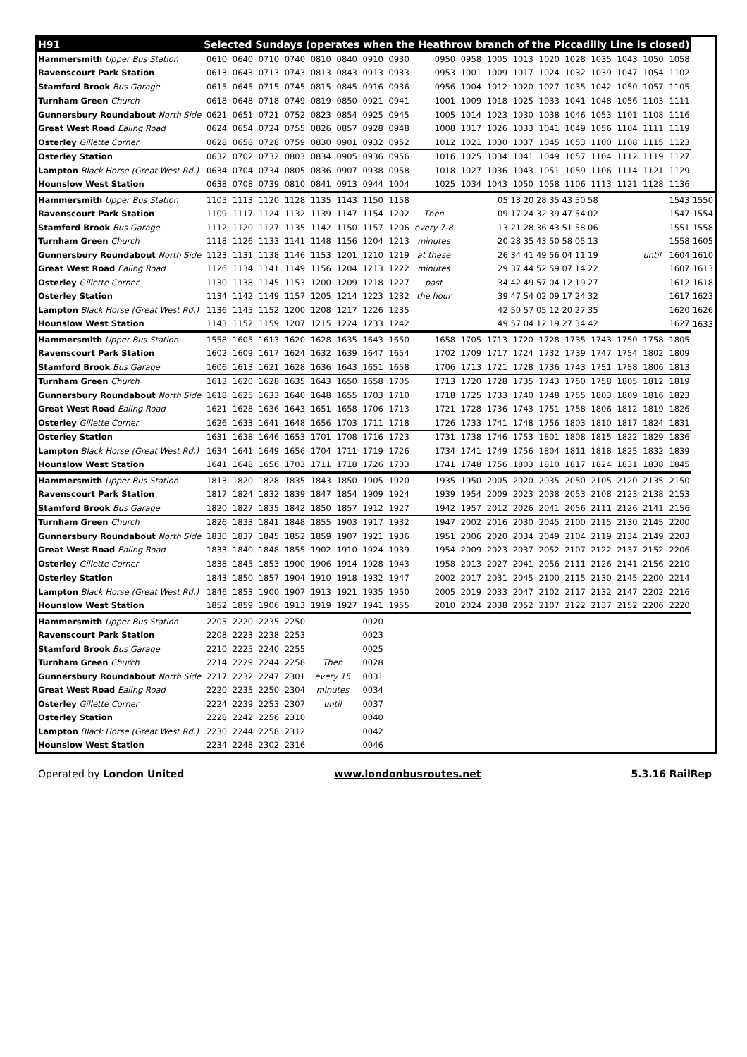| H91 | Selected Sundays (operates when the Heathrow branch of the Piccadilly Line is closed) | | | | | | | | | | | | | | | | | | |
| Hammersmith Upper Bus Station | 0610 | 0640 | 0710 | 0740 | 0810 | 0840 | 0910 | 0930 | 0950 | 0958 | 1005 | 1013 | 1020 | 1028 | 1035 | 1043 | 1050 | 1058 | |
| Ravenscourt Park Station | 0613 | 0643 | 0713 | 0743 | 0813 | 0843 | 0913 | 0933 | 0953 | 1001 | 1009 | 1017 | 1024 | 1032 | 1039 | 1047 | 1054 | 1102 | |
| Stamford Brook Bus Garage | 0615 | 0645 | 0715 | 0745 | 0815 | 0845 | 0916 | 0936 | 0956 | 1004 | 1012 | 1020 | 1027 | 1035 | 1042 | 1050 | 1057 | 1105 | |
| Turnham Green Church | 0618 | 0648 | 0718 | 0749 | 0819 | 0850 | 0921 | 0941 | 1001 | 1009 | 1018 | 1025 | 1033 | 1041 | 1048 | 1056 | 1103 | 1111 | |
| Gunnersbury Roundabout North Side | 0621 | 0651 | 0721 | 0752 | 0823 | 0854 | 0925 | 0945 | 1005 | 1014 | 1023 | 1030 | 1038 | 1046 | 1053 | 1101 | 1108 | 1116 | |
| Great West Road Ealing Road | 0624 | 0654 | 0724 | 0755 | 0826 | 0857 | 0928 | 0948 | 1008 | 1017 | 1026 | 1033 | 1041 | 1049 | 1056 | 1104 | 1111 | 1119 | |
| Osterley Gillette Corner | 0628 | 0658 | 0728 | 0759 | 0830 | 0901 | 0932 | 0952 | 1012 | 1021 | 1030 | 1037 | 1045 | 1053 | 1100 | 1108 | 1115 | 1123 | |
| Osterley Station | 0632 | 0702 | 0732 | 0803 | 0834 | 0905 | 0936 | 0956 | 1016 | 1025 | 1034 | 1041 | 1049 | 1057 | 1104 | 1112 | 1119 | 1127 | |
| Lampton Black Horse (Great West Rd.) | 0634 | 0704 | 0734 | 0805 | 0836 | 0907 | 0938 | 0958 | 1018 | 1027 | 1036 | 1043 | 1051 | 1059 | 1106 | 1114 | 1121 | 1129 | |
| Hounslow West Station | 0638 | 0708 | 0739 | 0810 | 0841 | 0913 | 0944 | 1004 | 1025 | 1034 | 1043 | 1050 | 1058 | 1106 | 1113 | 1121 | 1128 | 1136 | |
| Hammersmith Upper Bus Station | 1105 | 1113 | 1120 | 1128 | 1135 | 1143 | 1150 | 1158 | | 05 13 20 28 35 43 50 58 | | | | | | | | 1543 | 1550 |
| Ravenscourt Park Station | 1109 | 1117 | 1124 | 1132 | 1139 | 1147 | 1154 | 1202 | Then | 09 17 24 32 39 47 54 02 | | | | | | | | 1547 | 1554 |
| Stamford Brook Bus Garage | 1112 | 1120 | 1127 | 1135 | 1142 | 1150 | 1157 | 1206 | every 7-8 | 13 21 28 36 43 51 58 06 | | | | | | | | 1551 | 1558 |
| Turnham Green Church | 1118 | 1126 | 1133 | 1141 | 1148 | 1156 | 1204 | 1213 | minutes | 20 28 35 43 50 58 05 13 | | | | | | | | 1558 | 1605 |
| Gunnersbury Roundabout North Side | 1123 | 1131 | 1138 | 1146 | 1153 | 1201 | 1210 | 1219 | at these | 26 34 41 49 56 04 11 19 | | | | | | | until | 1604 | 1610 |
| Great West Road Ealing Road | 1126 | 1134 | 1141 | 1149 | 1156 | 1204 | 1213 | 1222 | minutes | 29 37 44 52 59 07 14 22 | | | | | | | | 1607 | 1613 |
| Osterley Gillette Corner | 1130 | 1138 | 1145 | 1153 | 1200 | 1209 | 1218 | 1227 | past | 34 42 49 57 04 12 19 27 | | | | | | | | 1612 | 1618 |
| Osterley Station | 1134 | 1142 | 1149 | 1157 | 1205 | 1214 | 1223 | 1232 | the hour | 39 47 54 02 09 17 24 32 | | | | | | | | 1617 | 1623 |
| Lampton Black Horse (Great West Rd.) | 1136 | 1145 | 1152 | 1200 | 1208 | 1217 | 1226 | 1235 | | 42 50 57 05 12 20 27 35 | | | | | | | | 1620 | 1626 |
| Hounslow West Station | 1143 | 1152 | 1159 | 1207 | 1215 | 1224 | 1233 | 1242 | | 49 57 04 12 19 27 34 42 | | | | | | | | 1627 | 1633 |
| Hammersmith Upper Bus Station | 1558 | 1605 | 1613 | 1620 | 1628 | 1635 | 1643 | 1650 | 1658 | 1705 | 1713 | 1720 | 1728 | 1735 | 1743 | 1750 | 1758 | 1805 | |
| Ravenscourt Park Station | 1602 | 1609 | 1617 | 1624 | 1632 | 1639 | 1647 | 1654 | 1702 | 1709 | 1717 | 1724 | 1732 | 1739 | 1747 | 1754 | 1802 | 1809 | |
| Stamford Brook Bus Garage | 1606 | 1613 | 1621 | 1628 | 1636 | 1643 | 1651 | 1658 | 1706 | 1713 | 1721 | 1728 | 1736 | 1743 | 1751 | 1758 | 1806 | 1813 | |
| Turnham Green Church | 1613 | 1620 | 1628 | 1635 | 1643 | 1650 | 1658 | 1705 | 1713 | 1720 | 1728 | 1735 | 1743 | 1750 | 1758 | 1805 | 1812 | 1819 | |
| Gunnersbury Roundabout North Side | 1618 | 1625 | 1633 | 1640 | 1648 | 1655 | 1703 | 1710 | 1718 | 1725 | 1733 | 1740 | 1748 | 1755 | 1803 | 1809 | 1816 | 1823 | |
| Great West Road Ealing Road | 1621 | 1628 | 1636 | 1643 | 1651 | 1658 | 1706 | 1713 | 1721 | 1728 | 1736 | 1743 | 1751 | 1758 | 1806 | 1812 | 1819 | 1826 | |
| Osterley Gillette Corner | 1626 | 1633 | 1641 | 1648 | 1656 | 1703 | 1711 | 1718 | 1726 | 1733 | 1741 | 1748 | 1756 | 1803 | 1810 | 1817 | 1824 | 1831 | |
| Osterley Station | 1631 | 1638 | 1646 | 1653 | 1701 | 1708 | 1716 | 1723 | 1731 | 1738 | 1746 | 1753 | 1801 | 1808 | 1815 | 1822 | 1829 | 1836 | |
| Lampton Black Horse (Great West Rd.) | 1634 | 1641 | 1649 | 1656 | 1704 | 1711 | 1719 | 1726 | 1734 | 1741 | 1749 | 1756 | 1804 | 1811 | 1818 | 1825 | 1832 | 1839 | |
| Hounslow West Station | 1641 | 1648 | 1656 | 1703 | 1711 | 1718 | 1726 | 1733 | 1741 | 1748 | 1756 | 1803 | 1810 | 1817 | 1824 | 1831 | 1838 | 1845 | |
| Hammersmith Upper Bus Station | 1813 | 1820 | 1828 | 1835 | 1843 | 1850 | 1905 | 1920 | 1935 | 1950 | 2005 | 2020 | 2035 | 2050 | 2105 | 2120 | 2135 | 2150 | |
| Ravenscourt Park Station | 1817 | 1824 | 1832 | 1839 | 1847 | 1854 | 1909 | 1924 | 1939 | 1954 | 2009 | 2023 | 2038 | 2053 | 2108 | 2123 | 2138 | 2153 | |
| Stamford Brook Bus Garage | 1820 | 1827 | 1835 | 1842 | 1850 | 1857 | 1912 | 1927 | 1942 | 1957 | 2012 | 2026 | 2041 | 2056 | 2111 | 2126 | 2141 | 2156 | |
| Turnham Green Church | 1826 | 1833 | 1841 | 1848 | 1855 | 1903 | 1917 | 1932 | 1947 | 2002 | 2016 | 2030 | 2045 | 2100 | 2115 | 2130 | 2145 | 2200 | |
| Gunnersbury Roundabout North Side | 1830 | 1837 | 1845 | 1852 | 1859 | 1907 | 1921 | 1936 | 1951 | 2006 | 2020 | 2034 | 2049 | 2104 | 2119 | 2134 | 2149 | 2203 | |
| Great West Road Ealing Road | 1833 | 1840 | 1848 | 1855 | 1902 | 1910 | 1924 | 1939 | 1954 | 2009 | 2023 | 2037 | 2052 | 2107 | 2122 | 2137 | 2152 | 2206 | |
| Osterley Gillette Corner | 1838 | 1845 | 1853 | 1900 | 1906 | 1914 | 1928 | 1943 | 1958 | 2013 | 2027 | 2041 | 2056 | 2111 | 2126 | 2141 | 2156 | 2210 | |
| Osterley Station | 1843 | 1850 | 1857 | 1904 | 1910 | 1918 | 1932 | 1947 | 2002 | 2017 | 2031 | 2045 | 2100 | 2115 | 2130 | 2145 | 2200 | 2214 | |
| Lampton Black Horse (Great West Rd.) | 1846 | 1853 | 1900 | 1907 | 1913 | 1921 | 1935 | 1950 | 2005 | 2019 | 2033 | 2047 | 2102 | 2117 | 2132 | 2147 | 2202 | 2216 | |
| Hounslow West Station | 1852 | 1859 | 1906 | 1913 | 1919 | 1927 | 1941 | 1955 | 2010 | 2024 | 2038 | 2052 | 2107 | 2122 | 2137 | 2152 | 2206 | 2220 | |
| Hammersmith Upper Bus Station | 2205 | 2220 | 2235 | 2250 | | | 0020 | | | | | | | | | | | | |
| Ravenscourt Park Station | 2208 | 2223 | 2238 | 2253 | | | 0023 | | | | | | | | | | | | |
| Stamford Brook Bus Garage | 2210 | 2225 | 2240 | 2255 | | | 0025 | | | | | | | | | | | | |
| Turnham Green Church | 2214 | 2229 | 2244 | 2258 | Then | | 0028 | | | | | | | | | | | | |
| Gunnersbury Roundabout North Side | 2217 | 2232 | 2247 | 2301 | every 15 | | 0031 | | | | | | | | | | | | |
| Great West Road Ealing Road | 2220 | 2235 | 2250 | 2304 | minutes | | 0034 | | | | | | | | | | | | |
| Osterley Gillette Corner | 2224 | 2239 | 2253 | 2307 | until | | 0037 | | | | | | | | | | | | |
| Osterley Station | 2228 | 2242 | 2256 | 2310 | | | 0040 | | | | | | | | | | | | |
| Lampton Black Horse (Great West Rd.) | 2230 | 2244 | 2258 | 2312 | | | 0042 | | | | | | | | | | | | |
| Hounslow West Station | 2234 | 2248 | 2302 | 2316 | | | 0046 | | | | | | | | | | | | |
Operated by London United www.londonbusroutes.net 5.3.16 RailRep